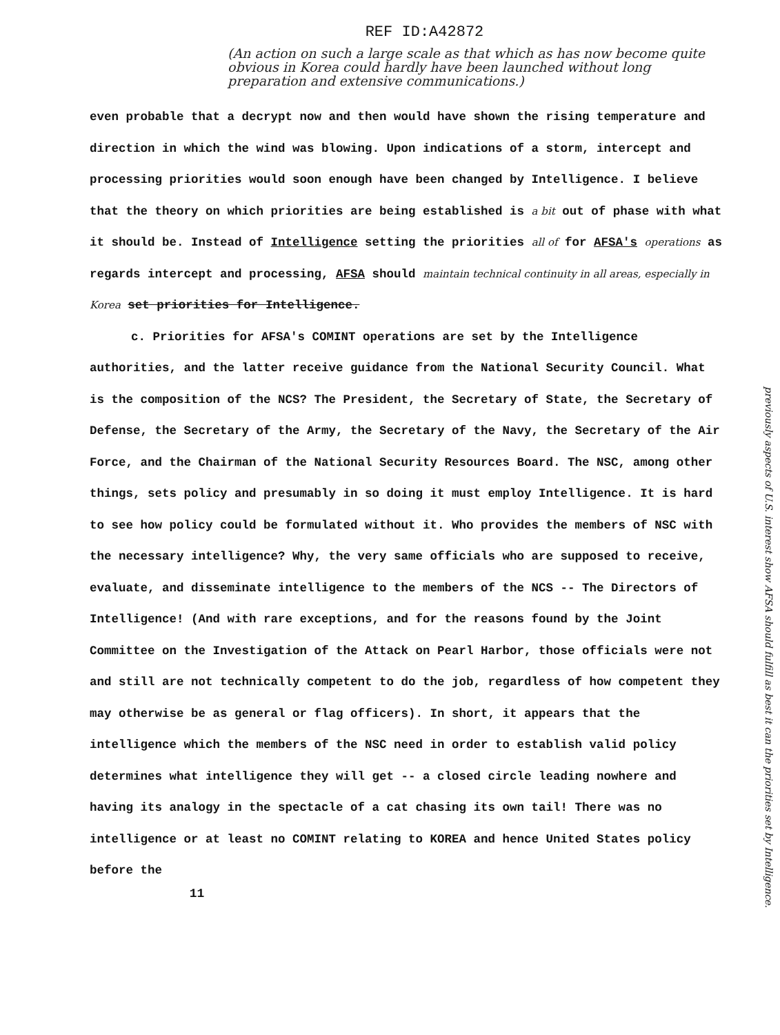REF ID:A42872
(An action on such a large scale as that which as has now become quite obvious in Korea could hardly have been launched without long preparation and extensive communications.)
even probable that a decrypt now and then would have shown the rising temperature and direction in which the wind was blowing. Upon indications of a storm, intercept and processing priorities would soon enough have been changed by Intelligence. I believe that the theory on which priorities are being established is a bit out of phase with what it should be. Instead of Intelligence setting the priorities all of for AFSA's operations as regards intercept and processing, AFSA should maintain technical continuity in all areas, especially in Korea set priorities for Intelligence.
c. Priorities for AFSA's COMINT operations are set by the Intelligence authorities, and the latter receive guidance from the National Security Council. What is the composition of the NCS? The President, the Secretary of State, the Secretary of Defense, the Secretary of the Army, the Secretary of the Navy, the Secretary of the Air Force, and the Chairman of the National Security Resources Board. The NSC, among other things, sets policy and presumably in so doing it must employ Intelligence. It is hard to see how policy could be formulated without it. Who provides the members of NSC with the necessary intelligence? Why, the very same officials who are supposed to receive, evaluate, and disseminate intelligence to the members of the NCS -- The Directors of Intelligence! (And with rare exceptions, and for the reasons found by the Joint Committee on the Investigation of the Attack on Pearl Harbor, those officials were not and still are not technically competent to do the job, regardless of how competent they may otherwise be as general or flag officers). In short, it appears that the intelligence which the members of the NSC need in order to establish valid policy determines what intelligence they will get -- a closed circle leading nowhere and having its analogy in the spectacle of a cat chasing its own tail! There was no intelligence or at least no COMINT relating to KOREA and hence United States policy before the
11
previously aspects of U.S. interest show AFSA should fulfill as best it can the priorities set by Intelligence.